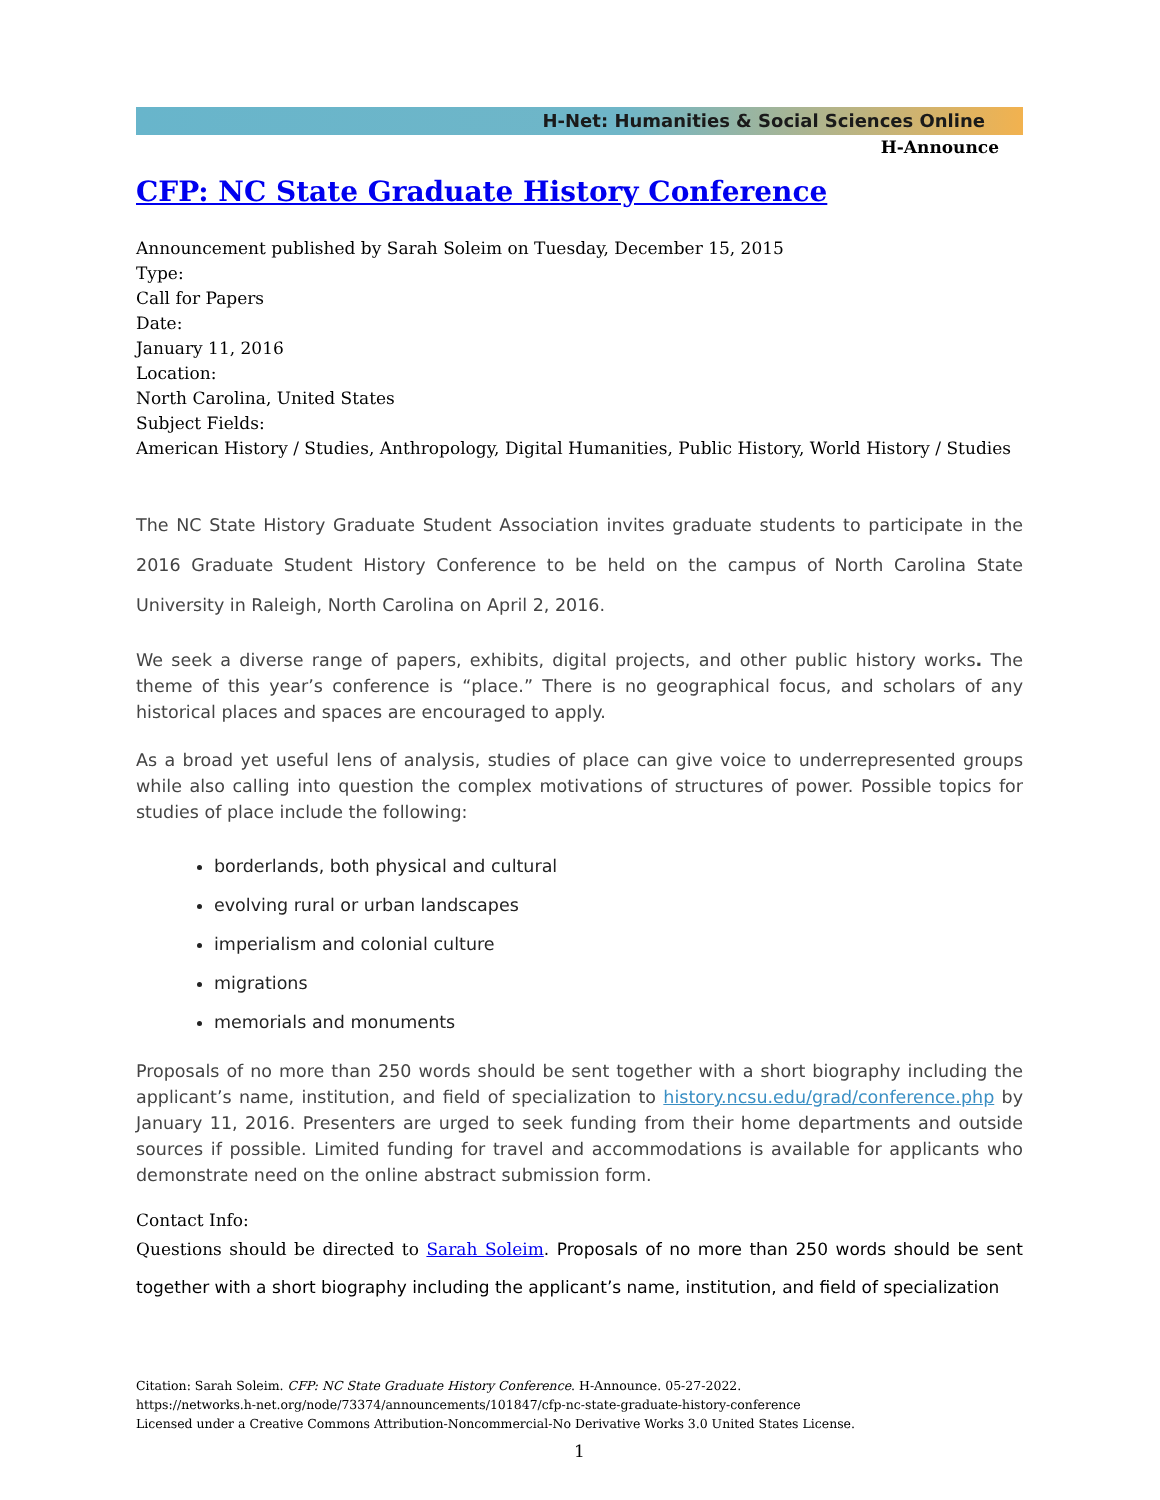H-Net: Humanities & Social Sciences Online
H-Announce
CFP: NC State Graduate History Conference
Announcement published by Sarah Soleim on Tuesday, December 15, 2015
Type:
Call for Papers
Date:
January 11, 2016
Location:
North Carolina, United States
Subject Fields:
American History / Studies, Anthropology, Digital Humanities, Public History, World History / Studies
The NC State History Graduate Student Association invites graduate students to participate in the 2016 Graduate Student History Conference to be held on the campus of North Carolina State University in Raleigh, North Carolina on April 2, 2016.
We seek a diverse range of papers, exhibits, digital projects, and other public history works. The theme of this year’s conference is “place.” There is no geographical focus, and scholars of any historical places and spaces are encouraged to apply.
As a broad yet useful lens of analysis, studies of place can give voice to underrepresented groups while also calling into question the complex motivations of structures of power. Possible topics for studies of place include the following:
borderlands, both physical and cultural
evolving rural or urban landscapes
imperialism and colonial culture
migrations
memorials and monuments
Proposals of no more than 250 words should be sent together with a short biography including the applicant’s name, institution, and field of specialization to history.ncsu.edu/grad/conference.php by January 11, 2016. Presenters are urged to seek funding from their home departments and outside sources if possible. Limited funding for travel and accommodations is available for applicants who demonstrate need on the online abstract submission form.
Contact Info:
Questions should be directed to Sarah Soleim. Proposals of no more than 250 words should be sent together with a short biography including the applicant’s name, institution, and field of specialization
Citation: Sarah Soleim. CFP: NC State Graduate History Conference. H-Announce. 05-27-2022.
https://networks.h-net.org/node/73374/announcements/101847/cfp-nc-state-graduate-history-conference
Licensed under a Creative Commons Attribution-Noncommercial-No Derivative Works 3.0 United States License.
1